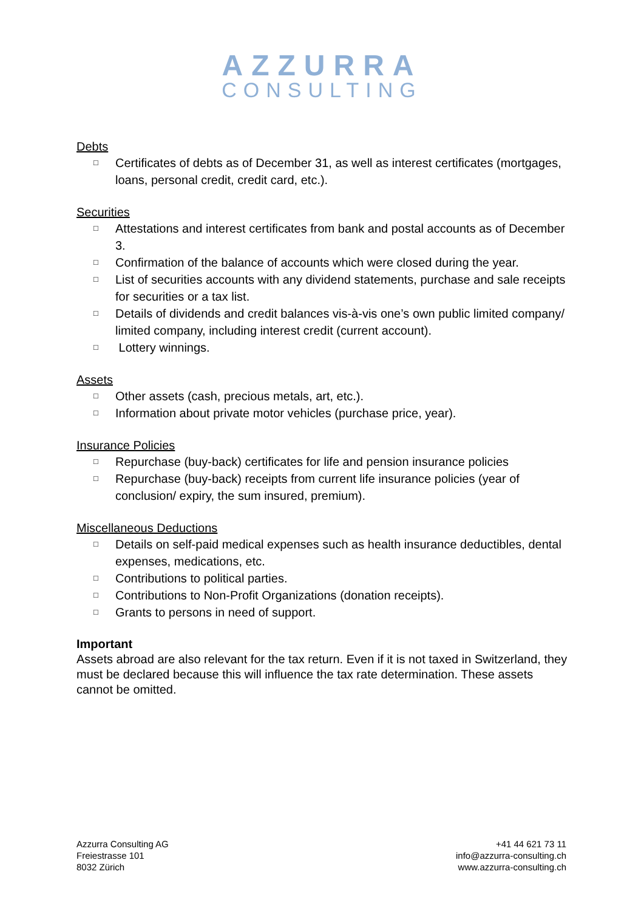AZZURRA
CONSULTING
Debts
□ Certificates of debts as of December 31, as well as interest certificates (mortgages, loans, personal credit, credit card, etc.).
Securities
□ Attestations and interest certificates from bank and postal accounts as of December 3.
□ Confirmation of the balance of accounts which were closed during the year.
□ List of securities accounts with any dividend statements, purchase and sale receipts for securities or a tax list.
□ Details of dividends and credit balances vis-à-vis one’s own public limited company/ limited company, including interest credit (current account).
□ Lottery winnings.
Assets
□ Other assets (cash, precious metals, art, etc.).
□ Information about private motor vehicles (purchase price, year).
Insurance Policies
□ Repurchase (buy-back) certificates for life and pension insurance policies
□ Repurchase (buy-back) receipts from current life insurance policies (year of conclusion/ expiry, the sum insured, premium).
Miscellaneous Deductions
□ Details on self-paid medical expenses such as health insurance deductibles, dental expenses, medications, etc.
□ Contributions to political parties.
□ Contributions to Non-Profit Organizations (donation receipts).
□ Grants to persons in need of support.
Important
Assets abroad are also relevant for the tax return. Even if it is not taxed in Switzerland, they must be declared because this will influence the tax rate determination. These assets cannot be omitted.
Azzurra Consulting AG
Freiestrasse 101
8032 Zürich
+41 44 621 73 11
info@azzurra-consulting.ch
www.azzurra-consulting.ch